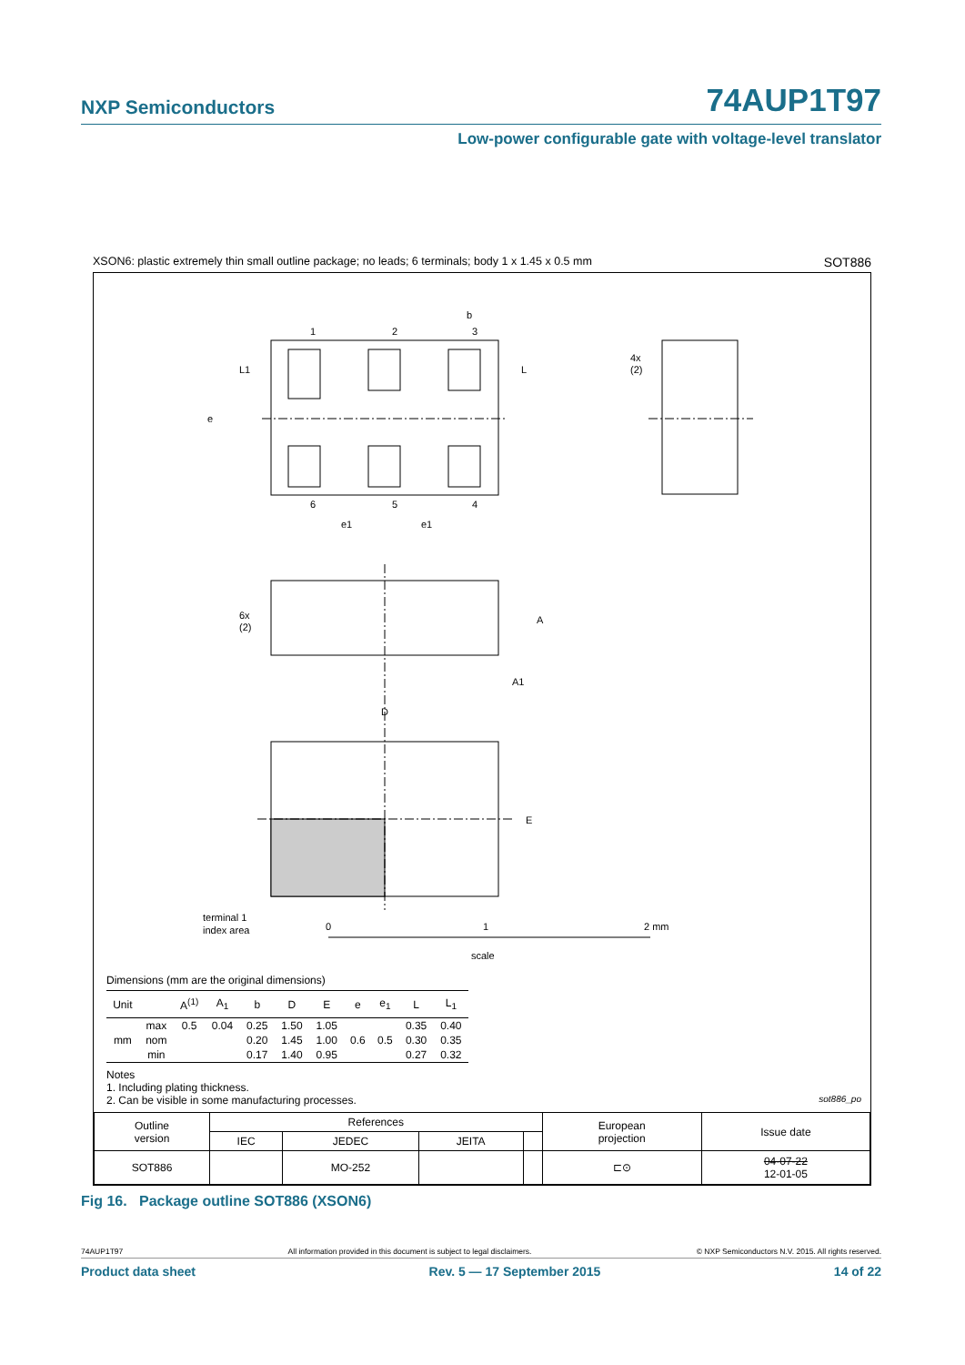NXP Semiconductors 74AUP1T97
Low-power configurable gate with voltage-level translator
XSON6: plastic extremely thin small outline package; no leads; 6 terminals; body 1 x 1.45 x 0.5 mm SOT886
1
2
3
b
6
5
4
e1
e1
e
L1
L
4x
(2)
6x
(2)
A
A1
D
E
terminal 1
index area
0
1
2 mm
scale
Dimensions (mm are the original dimensions)
| Unit | | A<sup>(1)</sup> | A<sub>1</sub> | b | D | E | e | e<sub>1</sub> | L | L<sub>1</sub> |
| --- | --- | --- | --- | --- | --- | --- | --- | --- | --- | --- |
| mm | max | 0.5 | 0.04 | 0.25 | 1.50 | 1.05 | 0.6 | 0.5 | 0.35 | 0.40 |
| | nom | | | 0.20 | 1.45 | 1.00 | | | 0.30 | 0.35 |
| | min | | | 0.17 | 1.40 | 0.95 | | | 0.27 | 0.32 |
Notes
1. Including plating thickness.
2. Can be visible in some manufacturing processes. sot886_po
| Outline version | References | | | | European projection | Issue date |
| | IEC | JEDEC | JEITA | | | |
| SOT886 | | MO-252 | | | ⊏⊙ | 04-07-22 12-01-05 |
Fig 16. Package outline SOT886 (XSON6)
74AUP1T97 All information provided in this document is subject to legal disclaimers. © NXP Semiconductors N.V. 2015. All rights reserved.
Product data sheet Rev. 5 — 17 September 2015 14 of 22